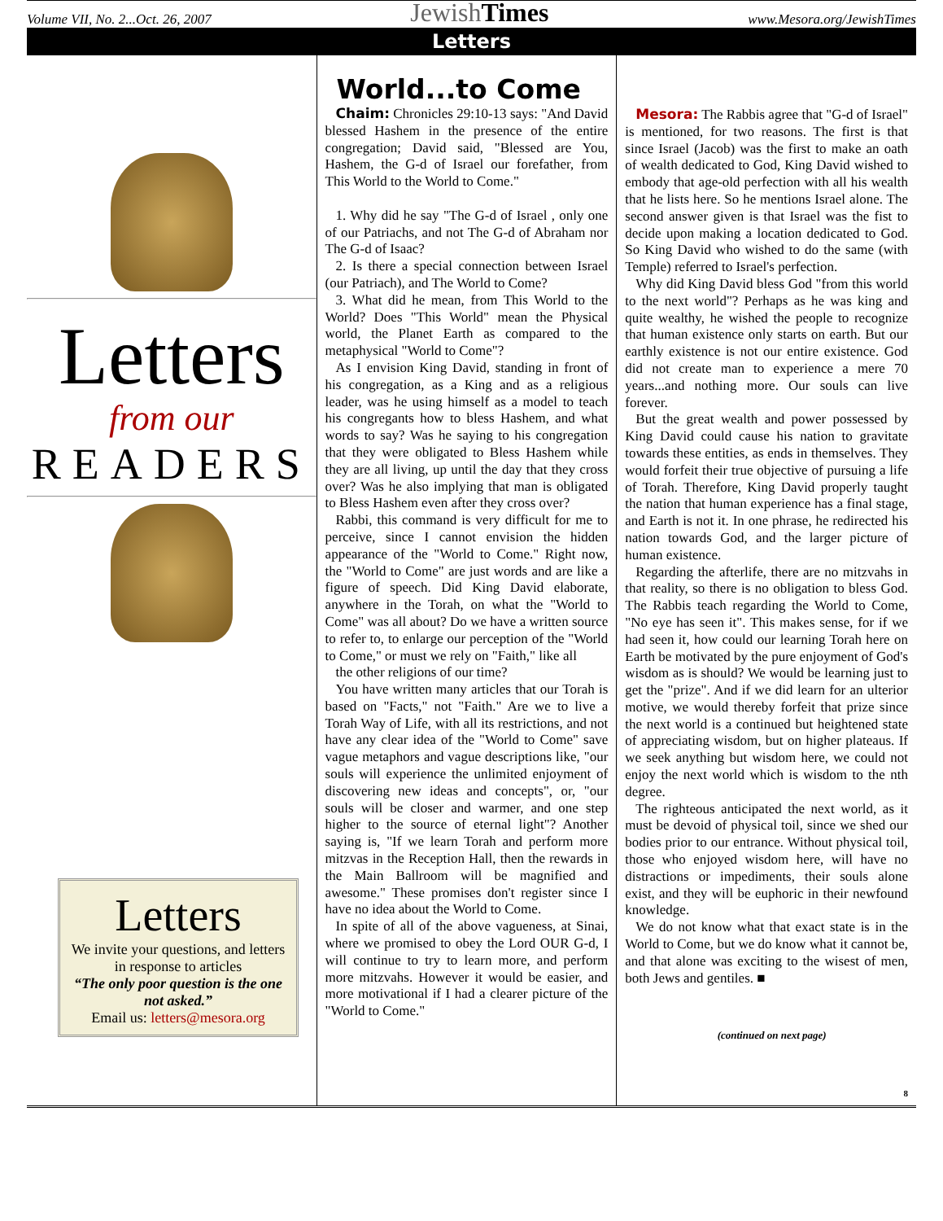Volume VII, No. 2...Oct. 26, 2007 JewishTimes www.Mesora.org/JewishTimes
Letters
Letters
from our
READERS
Letters
We invite your questions, and letters in response to articles
“The only poor question is the one not asked.”
Email us: letters@mesora.org
World...to Come
Chaim: Chronicles 29:10-13 says: "And David blessed Hashem in the presence of the entire congregation; David said, "Blessed are You, Hashem, the G-d of Israel our forefather, from This World to the World to Come."
1. Why did he say "The G-d of Israel , only one of our Patriachs, and not The G-d of Abraham nor The G-d of Isaac?
2. Is there a special connection between Israel (our Patriach), and The World to Come?
3. What did he mean, from This World to the World? Does "This World" mean the Physical world, the Planet Earth as compared to the metaphysical "World to Come"?
As I envision King David, standing in front of his congregation, as a King and as a religious leader, was he using himself as a model to teach his congregants how to bless Hashem, and what words to say? Was he saying to his congregation that they were obligated to Bless Hashem while they are all living, up until the day that they cross over? Was he also implying that man is obligated to Bless Hashem even after they cross over?
Rabbi, this command is very difficult for me to perceive, since I cannot envision the hidden appearance of the "World to Come." Right now, the "World to Come" are just words and are like a figure of speech. Did King David elaborate, anywhere in the Torah, on what the "World to Come" was all about? Do we have a written source to refer to, to enlarge our perception of the "World to Come," or must we rely on "Faith," like all
the other religions of our time?
You have written many articles that our Torah is based on "Facts," not "Faith." Are we to live a Torah Way of Life, with all its restrictions, and not have any clear idea of the "World to Come" save vague metaphors and vague descriptions like, "our souls will experience the unlimited enjoyment of discovering new ideas and concepts", or, "our souls will be closer and warmer, and one step higher to the source of eternal light"? Another saying is, "If we learn Torah and perform more mitzvas in the Reception Hall, then the rewards in the Main Ballroom will be magnified and awesome." These promises don't register since I have no idea about the World to Come.
In spite of all of the above vagueness, at Sinai, where we promised to obey the Lord OUR G-d, I will continue to try to learn more, and perform more mitzvahs. However it would be easier, and more motivational if I had a clearer picture of the "World to Come."
Mesora: The Rabbis agree that "G-d of Israel" is mentioned, for two reasons. The first is that since Israel (Jacob) was the first to make an oath of wealth dedicated to God, King David wished to embody that age-old perfection with all his wealth that he lists here. So he mentions Israel alone. The second answer given is that Israel was the fist to decide upon making a location dedicated to God. So King David who wished to do the same (with Temple) referred to Israel's perfection.
Why did King David bless God "from this world to the next world"? Perhaps as he was king and quite wealthy, he wished the people to recognize that human existence only starts on earth. But our earthly existence is not our entire existence. God did not create man to experience a mere 70 years...and nothing more. Our souls can live forever.
But the great wealth and power possessed by King David could cause his nation to gravitate towards these entities, as ends in themselves. They would forfeit their true objective of pursuing a life of Torah. Therefore, King David properly taught the nation that human experience has a final stage, and Earth is not it. In one phrase, he redirected his nation towards God, and the larger picture of human existence.
Regarding the afterlife, there are no mitzvahs in that reality, so there is no obligation to bless God. The Rabbis teach regarding the World to Come, "No eye has seen it". This makes sense, for if we had seen it, how could our learning Torah here on Earth be motivated by the pure enjoyment of God's wisdom as is should? We would be learning just to get the "prize". And if we did learn for an ulterior motive, we would thereby forfeit that prize since the next world is a continued but heightened state of appreciating wisdom, but on higher plateaus. If we seek anything but wisdom here, we could not enjoy the next world which is wisdom to the nth degree.
The righteous anticipated the next world, as it must be devoid of physical toil, since we shed our bodies prior to our entrance. Without physical toil, those who enjoyed wisdom here, will have no distractions or impediments, their souls alone exist, and they will be euphoric in their newfound knowledge.
We do not know what that exact state is in the World to Come, but we do know what it cannot be, and that alone was exciting to the wisest of men, both Jews and gentiles. ■
(continued on next page)
8